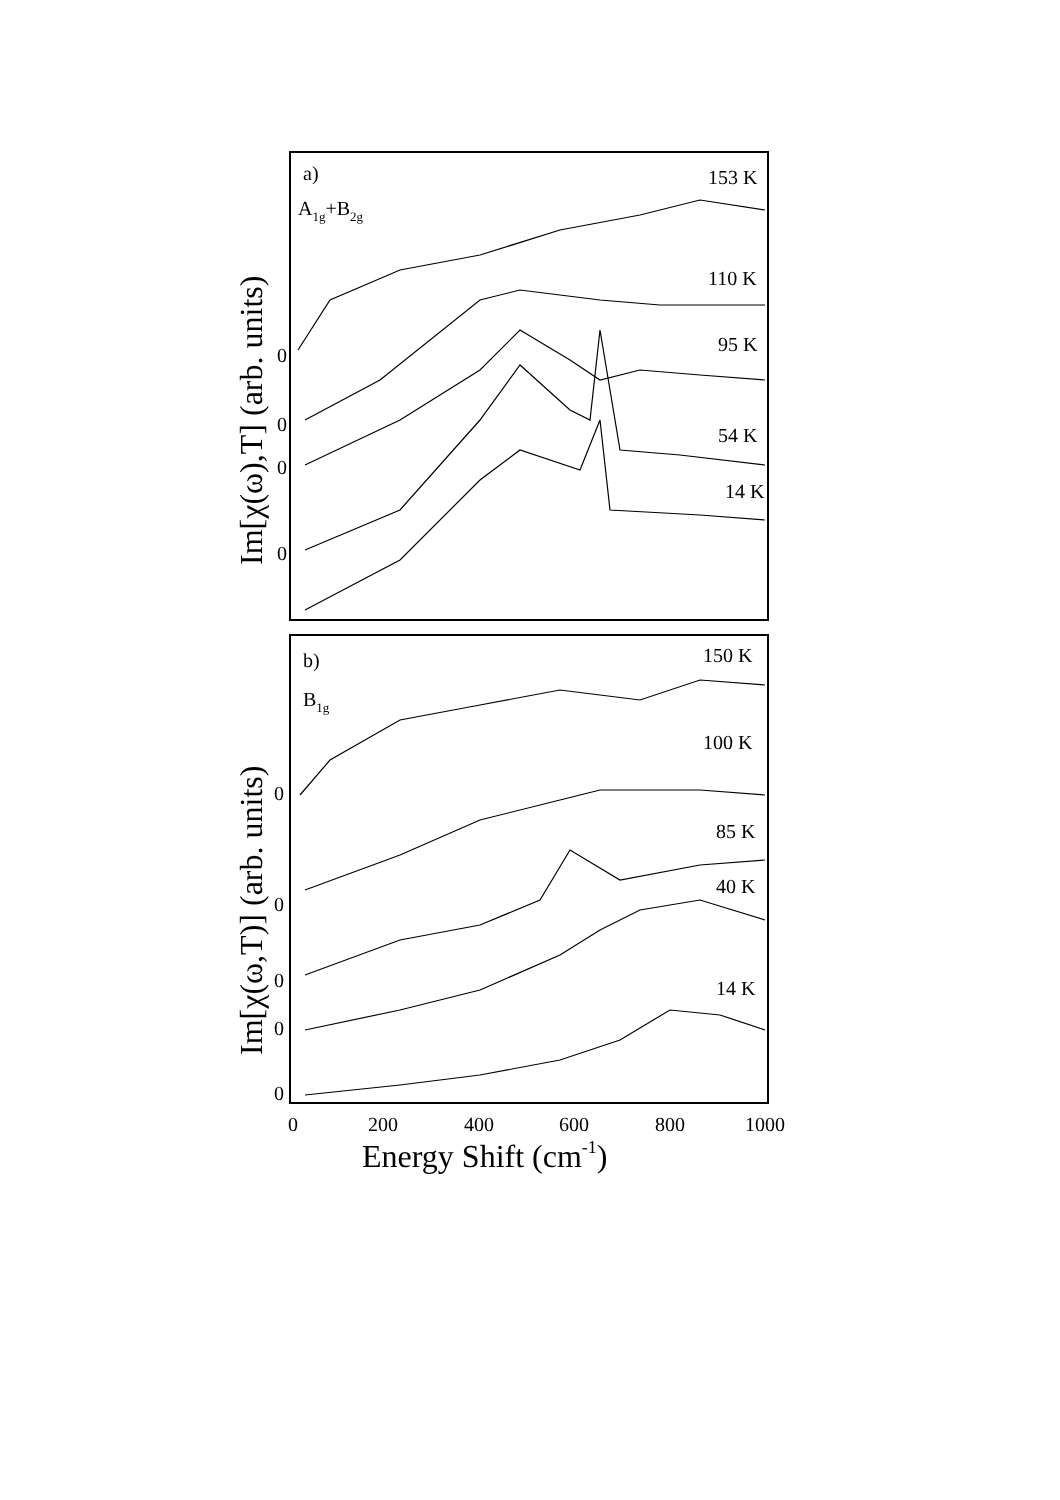a)
A1g+B2g
153 K
110 K
95 K
54 K
14 K
0
0
0
0
b)
B1g
150 K
100 K
85 K
40 K
14 K
0
0
0
0
0
0
200
400
600
800
1000
Energy Shift (cm-1)
Im[χ(ω),T] (arb. units)
Im[χ(ω,T)] (arb. units)